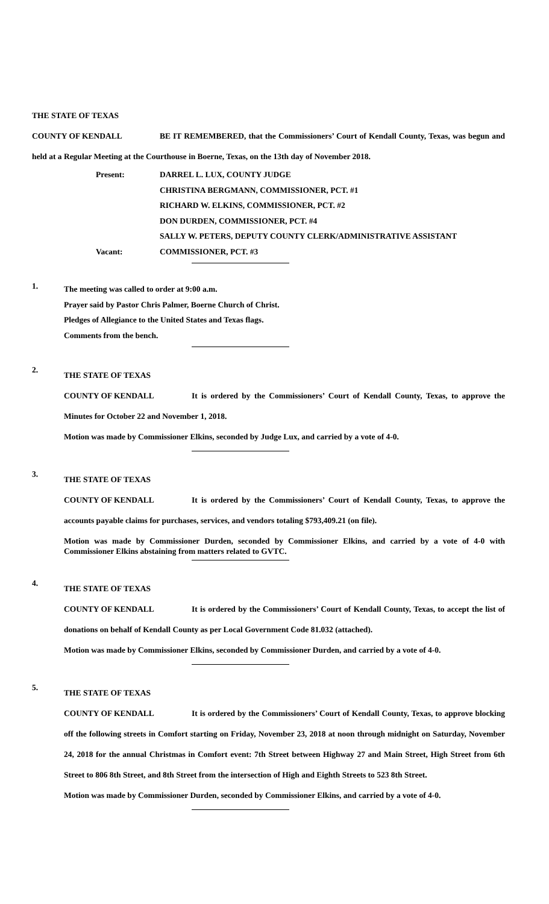THE STATE OF TEXAS
COUNTY OF KENDALL BE IT REMEMBERED, that the Commissioners’ Court of Kendall County, Texas, was begun and held at a Regular Meeting at the Courthouse in Boerne, Texas, on the 13th day of November 2018.
Present:
Vacant:
DARREL L. LUX, COUNTY JUDGE
CHRISTINA BERGMANN, COMMISSIONER, PCT. #1
RICHARD W. ELKINS, COMMISSIONER, PCT. #2
DON DURDEN, COMMISSIONER, PCT. #4
SALLY W. PETERS, DEPUTY COUNTY CLERK/ADMINISTRATIVE ASSISTANT
COMMISSIONER, PCT. #3
1.
The meeting was called to order at 9:00 a.m.
Prayer said by Pastor Chris Palmer, Boerne Church of Christ.
Pledges of Allegiance to the United States and Texas flags.
Comments from the bench.
2.
THE STATE OF TEXAS
COUNTY OF KENDALL It is ordered by the Commissioners’ Court of Kendall County, Texas, to approve the Minutes for October 22 and November 1, 2018.
Motion was made by Commissioner Elkins, seconded by Judge Lux, and carried by a vote of 4-0.
3.
THE STATE OF TEXAS
COUNTY OF KENDALL It is ordered by the Commissioners’ Court of Kendall County, Texas, to approve the accounts payable claims for purchases, services, and vendors totaling $793,409.21 (on file).
Motion was made by Commissioner Durden, seconded by Commissioner Elkins, and carried by a vote of 4-0 with Commissioner Elkins abstaining from matters related to GVTC.
4.
THE STATE OF TEXAS
COUNTY OF KENDALL It is ordered by the Commissioners’ Court of Kendall County, Texas, to accept the list of donations on behalf of Kendall County as per Local Government Code 81.032 (attached).
Motion was made by Commissioner Elkins, seconded by Commissioner Durden, and carried by a vote of 4-0.
5.
THE STATE OF TEXAS
COUNTY OF KENDALL It is ordered by the Commissioners’ Court of Kendall County, Texas, to approve blocking off the following streets in Comfort starting on Friday, November 23, 2018 at noon through midnight on Saturday, November 24, 2018 for the annual Christmas in Comfort event: 7th Street between Highway 27 and Main Street, High Street from 6th Street to 806 8th Street, and 8th Street from the intersection of High and Eighth Streets to 523 8th Street.
Motion was made by Commissioner Durden, seconded by Commissioner Elkins, and carried by a vote of 4-0.